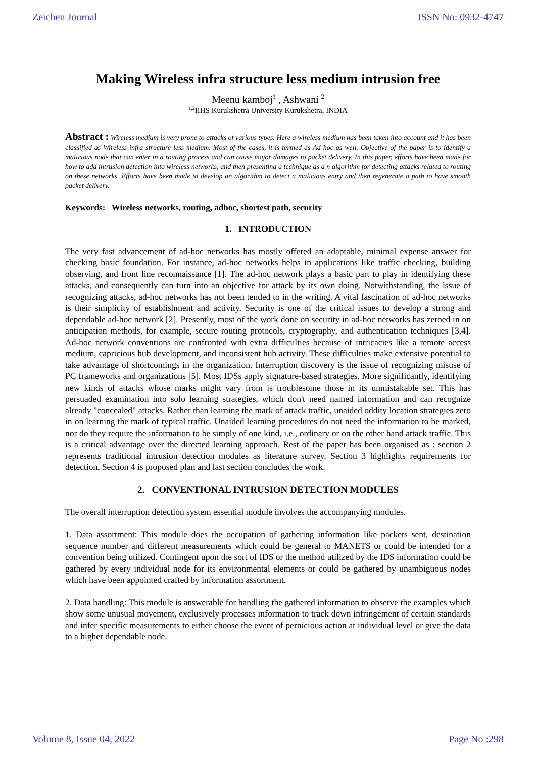Zeichen Journal ISSN No: 0932-4747
Making Wireless infra structure less medium intrusion free
Meenu kamboj<sup>1</sup> , Ashwani <sup>2</sup>
<sup>1,2</sup>IIHS Kurukshetra University Kurukshetra, INDIA
Abstract : Wireless medium is very prone to attacks of various types. Here a wireless medium has been taken into account and it has been classified as Wireless infra structure less medium. Most of the cases, it is termed as Ad hoc as well. Objective of the paper is to identify a malicious node that can enter in a routing process and can cause major damages to packet delivery. In this paper, efforts have been made for how to add intrusion detection into wireless networks, and then presenting a technique as a n algorithm for detecting attacks related to routing on these networks. Efforts have been made to develop an algorithm to detect a malicious entry and then regenerate a path to have smooth packet delivery.
Keywords: Wireless networks, routing, adhoc, shortest path, security
1. INTRODUCTION
The very fast advancement of ad-hoc networks has mostly offered an adaptable, minimal expense answer for checking basic foundation. For instance, ad-hoc networks helps in applications like traffic checking, building observing, and front line reconnaissance [1]. The ad-hoc network plays a basic part to play in identifying these attacks, and consequently can turn into an objective for attack by its own doing. Notwithstanding, the issue of recognizing attacks, ad-hoc networks has not been tended to in the writing. A vital fascination of ad-hoc networks is their simplicity of establishment and activity. Security is one of the critical issues to develop a strong and dependable ad-hoc network [2]. Presently, most of the work done on security in ad-hoc networks has zeroed in on anticipation methods, for example, secure routing protocols, cryptography, and authentication techniques [3,4]. Ad-hoc network conventions are confronted with extra difficulties because of intricacies like a remote access medium, capricious hub development, and inconsistent hub activity. These difficulties make extensive potential to take advantage of shortcomings in the organization. Interruption discovery is the issue of recognizing misuse of PC frameworks and organizations [5]. Most IDSs apply signature-based strategies. More significantly, identifying new kinds of attacks whose marks might vary from is troublesome those in its unmistakable set. This has persuaded examination into solo learning strategies, which don't need named information and can recognize already "concealed" attacks. Rather than learning the mark of attack traffic, unaided oddity location strategies zero in on learning the mark of typical traffic. Unaided learning procedures do not need the information to be marked, nor do they require the information to be simply of one kind, i.e., ordinary or on the other hand attack traffic. This is a critical advantage over the directed learning approach. Rest of the paper has been organised as : section 2 represents traditional intrusion detection modules as literature survey. Section 3 highlights requirements for detection, Section 4 is proposed plan and last section concludes the work.
2. CONVENTIONAL INTRUSION DETECTION MODULES
The overall interruption detection system essential module involves the accompanying modules.
1. Data assortment: This module does the occupation of gathering information like packets sent, destination sequence number and different measurements which could be general to MANETS or could be intended for a convention being utilized. Contingent upon the sort of IDS or the method utilized by the IDS information could be gathered by every individual node for its environmental elements or could be gathered by unambiguous nodes which have been appointed crafted by information assortment.
2. Data handling: This module is answerable for handling the gathered information to observe the examples which show some unusual movement, exclusively processes information to track down infringement of certain standards and infer specific measurements to either choose the event of pernicious action at individual level or give the data to a higher dependable node.
Volume 8, Issue 04, 2022 Page No :298